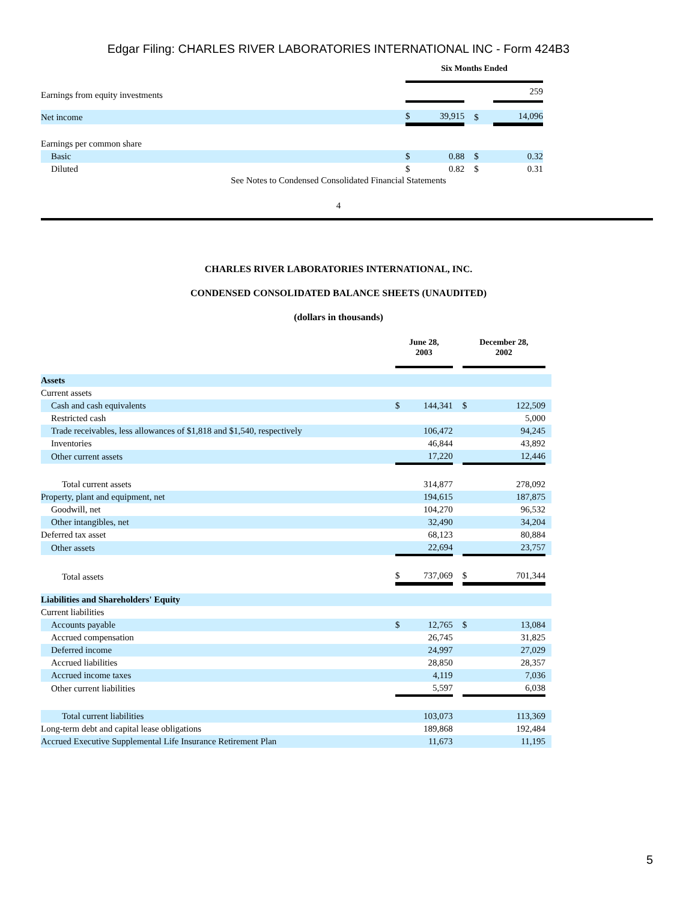Edgar Filing: CHARLES RIVER LABORATORIES INTERNATIONAL INC - Form 424B3
| | Six Months Ended | | | |
| Earnings from equity investments | | | | 259 |
| Net income | $ | 39,915 | $ | 14,096 |
| Earnings per common share | | | | |
| Basic | $ | 0.88 | $ | 0.32 |
| Diluted | $ | 0.82 | $ | 0.31 |
See Notes to Condensed Consolidated Financial Statements
4
CHARLES RIVER LABORATORIES INTERNATIONAL, INC.
CONDENSED CONSOLIDATED BALANCE SHEETS (UNAUDITED)
(dollars in thousands)
| | June 28, 2003 | | | December 28, 2002 | | |
| Assets | | | | | | |
| Current assets | | | | | | |
| Cash and cash equivalents | $ | 144,341 | | $ | 122,509 | |
| Restricted cash | | | | | 5,000 | |
| Trade receivables, less allowances of $1,818 and $1,540, respectively | | 106,472 | | | 94,245 | |
| Inventories | | 46,844 | | | 43,892 | |
| Other current assets | | 17,220 | | | 12,446 | |
| Total current assets | | 314,877 | | | 278,092 | |
| Property, plant and equipment, net | | 194,615 | | | 187,875 | |
| Goodwill, net | | 104,270 | | | 96,532 | |
| Other intangibles, net | | 32,490 | | | 34,204 | |
| Deferred tax asset | | 68,123 | | | 80,884 | |
| Other assets | | 22,694 | | | 23,757 | |
| Total assets | $ | 737,069 | | $ | 701,344 | |
| Liabilities and Shareholders' Equity | | | | | | |
| Current liabilities | | | | | | |
| Accounts payable | $ | 12,765 | | $ | 13,084 | |
| Accrued compensation | | 26,745 | | | 31,825 | |
| Deferred income | | 24,997 | | | 27,029 | |
| Accrued liabilities | | 28,850 | | | 28,357 | |
| Accrued income taxes | | 4,119 | | | 7,036 | |
| Other current liabilities | | 5,597 | | | 6,038 | |
| Total current liabilities | | 103,073 | | | 113,369 | |
| Long-term debt and capital lease obligations | | 189,868 | | | 192,484 | |
| Accrued Executive Supplemental Life Insurance Retirement Plan | | 11,673 | | | 11,195 | |
5